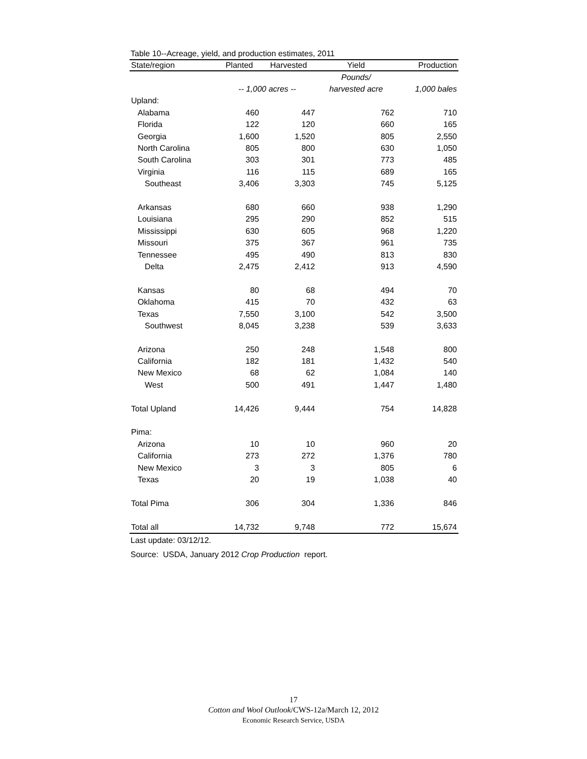Table 10--Acreage, yield, and production estimates, 2011
| State/region | Planted | Harvested | Yield | Production |
| --- | --- | --- | --- | --- |
| | | | Pounds/ | |
| | -- 1,000 acres -- | | harvested acre | 1,000 bales |
| Upland: | | | | |
| Alabama | 460 | 447 | 762 | 710 |
| Florida | 122 | 120 | 660 | 165 |
| Georgia | 1,600 | 1,520 | 805 | 2,550 |
| North Carolina | 805 | 800 | 630 | 1,050 |
| South Carolina | 303 | 301 | 773 | 485 |
| Virginia | 116 | 115 | 689 | 165 |
| Southeast | 3,406 | 3,303 | 745 | 5,125 |
| Arkansas | 680 | 660 | 938 | 1,290 |
| Louisiana | 295 | 290 | 852 | 515 |
| Mississippi | 630 | 605 | 968 | 1,220 |
| Missouri | 375 | 367 | 961 | 735 |
| Tennessee | 495 | 490 | 813 | 830 |
| Delta | 2,475 | 2,412 | 913 | 4,590 |
| Kansas | 80 | 68 | 494 | 70 |
| Oklahoma | 415 | 70 | 432 | 63 |
| Texas | 7,550 | 3,100 | 542 | 3,500 |
| Southwest | 8,045 | 3,238 | 539 | 3,633 |
| Arizona | 250 | 248 | 1,548 | 800 |
| California | 182 | 181 | 1,432 | 540 |
| New Mexico | 68 | 62 | 1,084 | 140 |
| West | 500 | 491 | 1,447 | 1,480 |
| Total Upland | 14,426 | 9,444 | 754 | 14,828 |
| Pima: | | | | |
| Arizona | 10 | 10 | 960 | 20 |
| California | 273 | 272 | 1,376 | 780 |
| New Mexico | 3 | 3 | 805 | 6 |
| Texas | 20 | 19 | 1,038 | 40 |
| Total Pima | 306 | 304 | 1,336 | 846 |
| Total all | 14,732 | 9,748 | 772 | 15,674 |
Last update: 03/12/12.
Source: USDA, January 2012 Crop Production report.
17
Cotton and Wool Outlook/CWS-12a/March 12, 2012
Economic Research Service, USDA